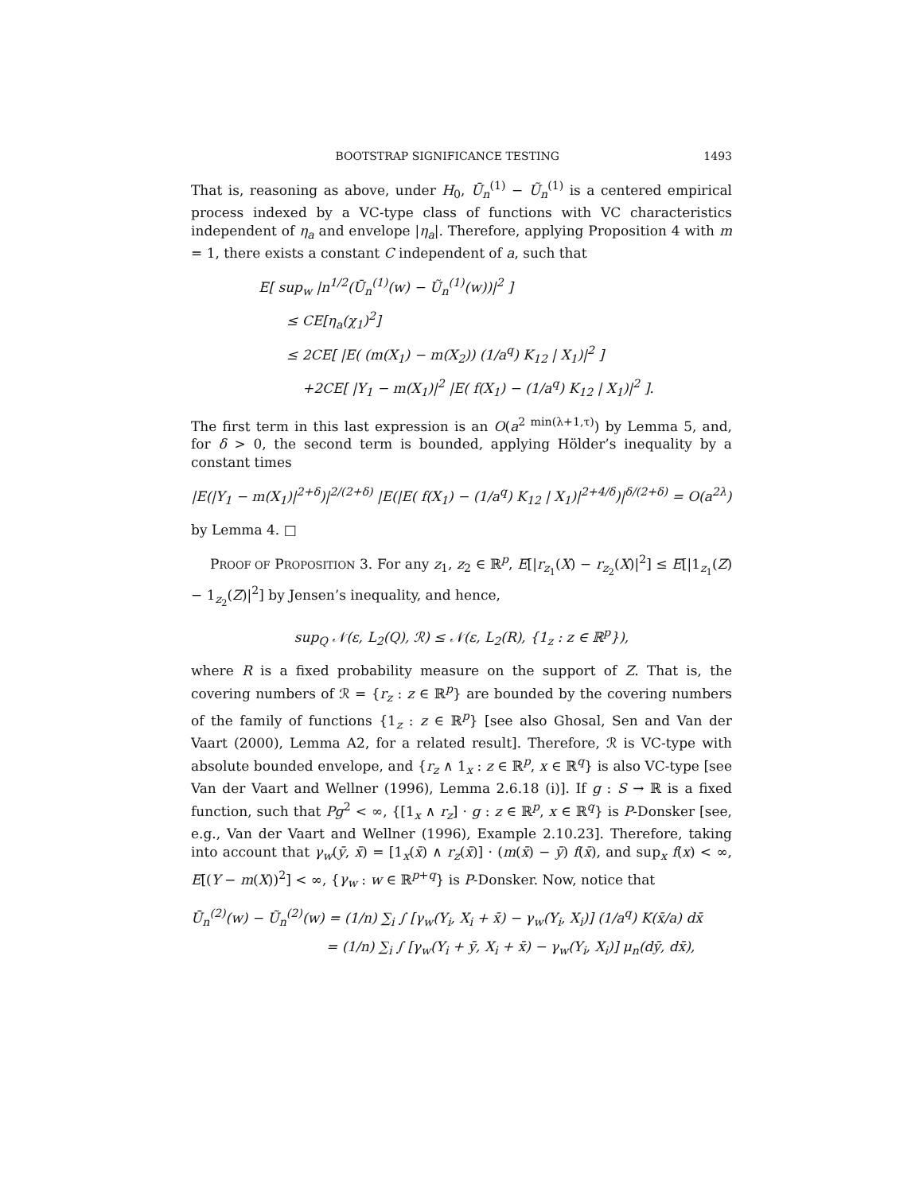BOOTSTRAP SIGNIFICANCE TESTING 1493
That is, reasoning as above, under H<sub>0</sub>, Ū<sub>n</sub><sup>(1)</sup> − Ũ<sub>n</sub><sup>(1)</sup> is a centered empirical process indexed by a VC-type class of functions with VC characteristics independent of η<sub>a</sub> and envelope |η<sub>a</sub>|. Therefore, applying Proposition 4 with m = 1, there exists a constant C independent of a, such that
E[ sup<sub>w</sub> |n<sup>1/2</sup>(Ū<sub>n</sub><sup>(1)</sup>(w) − Ũ<sub>n</sub><sup>(1)</sup>(w))|<sup>2</sup> ]
≤ CE[η<sub>a</sub>(χ<sub>1</sub>)<sup>2</sup>]
≤ 2CE[ |E( (m(X<sub>1</sub>) − m(X<sub>2</sub>)) (1/a<sup>q</sup>) K<sub>12</sub> | X<sub>1</sub>)|<sup>2</sup> ]
+2CE[ |Y<sub>1</sub> − m(X<sub>1</sub>)|<sup>2</sup> |E( f(X<sub>1</sub>) − (1/a<sup>q</sup>) K<sub>12</sub> | X<sub>1</sub>)|<sup>2</sup> ].
The first term in this last expression is an O(a<sup>2 min(λ+1,τ)</sup>) by Lemma 5, and, for δ > 0, the second term is bounded, applying Hölder’s inequality by a constant times
|E(|Y<sub>1</sub> − m(X<sub>1</sub>)|<sup>2+δ</sup>)|<sup>2/(2+δ)</sup> |E(|E( f(X<sub>1</sub>) − (1/a<sup>q</sup>) K<sub>12</sub> | X<sub>1</sub>)|<sup>2+4/δ</sup>)|<sup>δ/(2+δ)</sup> = O(a<sup>2λ</sup>)
by Lemma 4. □
PROOF OF PROPOSITION 3. For any z<sub>1</sub>, z<sub>2</sub> ∈ ℝ<sup>p</sup>, E[|r<sub>z<sub>1</sub></sub>(X) − r<sub>z<sub>2</sub></sub>(X)|<sup>2</sup>] ≤ E[|1<sub>z<sub>1</sub></sub>(Z) − 1<sub>z<sub>2</sub></sub>(Z)|<sup>2</sup>] by Jensen’s inequality, and hence,
sup<sub>Q</sub> 𝒩(ε, L<sub>2</sub>(Q), ℛ) ≤ 𝒩(ε, L<sub>2</sub>(R), {1<sub>z</sub> : z ∈ ℝ<sup>p</sup>}),
where R is a fixed probability measure on the support of Z. That is, the covering numbers of ℛ = {r<sub>z</sub> : z ∈ ℝ<sup>p</sup>} are bounded by the covering numbers of the family of functions {1<sub>z</sub> : z ∈ ℝ<sup>p</sup>} [see also Ghosal, Sen and Van der Vaart (2000), Lemma A2, for a related result]. Therefore, ℛ is VC-type with absolute bounded envelope, and {r<sub>z</sub> ∧ 1<sub>x</sub> : z ∈ ℝ<sup>p</sup>, x ∈ ℝ<sup>q</sup>} is also VC-type [see Van der Vaart and Wellner (1996), Lemma 2.6.18 (i)]. If g : S → ℝ is a fixed function, such that Pg<sup>2</sup> < ∞, {[1<sub>x</sub> ∧ r<sub>z</sub>] · g : z ∈ ℝ<sup>p</sup>, x ∈ ℝ<sup>q</sup>} is P-Donsker [see, e.g., Van der Vaart and Wellner (1996), Example 2.10.23]. Therefore, taking into account that γ<sub>w</sub>(ȳ, x̄) = [1<sub>x</sub>(x̄) ∧ r<sub>z</sub>(x̄)] · (m(x̄) − ȳ) f(x̄), and sup<sub>x</sub> f(x) < ∞, E[(Y − m(X))<sup>2</sup>] < ∞, {γ<sub>w</sub> : w ∈ ℝ<sup>p+q</sup>} is P-Donsker. Now, notice that
Ū<sub>n</sub><sup>(2)</sup>(w) − Ũ<sub>n</sub><sup>(2)</sup>(w) = (1/n) ∑<sub>i</sub> ∫ [γ<sub>w</sub>(Y<sub>i</sub>, X<sub>i</sub> + x̄) − γ<sub>w</sub>(Y<sub>i</sub>, X<sub>i</sub>)] (1/a<sup>q</sup>) K(x̄/a) dx̄
= (1/n) ∑<sub>i</sub> ∫ [γ<sub>w</sub>(Y<sub>i</sub> + ȳ, X<sub>i</sub> + x̄) − γ<sub>w</sub>(Y<sub>i</sub>, X<sub>i</sub>)] μ<sub>n</sub>(dȳ, dx̄),